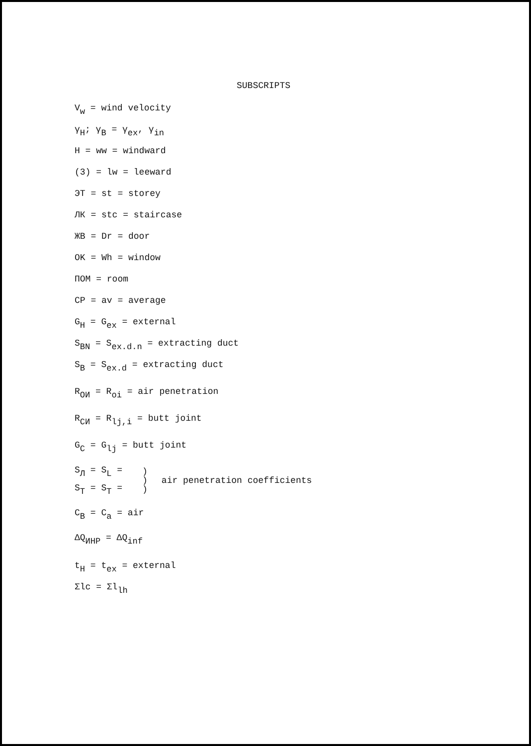SUBSCRIPTS
V<sub>w</sub> = wind velocity
γ<sub>H</sub>; γ<sub>B</sub> = γ<sub>ex</sub>, γ<sub>in</sub>
H = ww = windward
(3) = lw = leeward
ЭТ = st = storey
ЛК = stc = staircase
ЖВ = Dr = door
OK = Wh = window
ПОМ = room
CP = av = average
G<sub>H</sub> = G<sub>ex</sub> = external
S<sub>BN</sub> = S<sub>ex.d.n</sub> = extracting duct
S<sub>B</sub> = S<sub>ex.d</sub> = extracting duct
R<sub>ОИ</sub> = R<sub>oi</sub> = air penetration
R<sub>СИ</sub> = R<sub>lj,i</sub> = butt joint
G<sub>C</sub> = G<sub>lj</sub> = butt joint
S<sub>Л</sub> = S<sub>L</sub> =
S<sub>T</sub> = S<sub>T</sub> =
)
)
)
air penetration coefficients
C<sub>B</sub> = C<sub>a</sub> = air
ΔQ<sub>ИНР</sub> = ΔQ<sub>inf</sub>
t<sub>H</sub> = t<sub>ex</sub> = external
Σlc = Σl<sub>lh</sub>